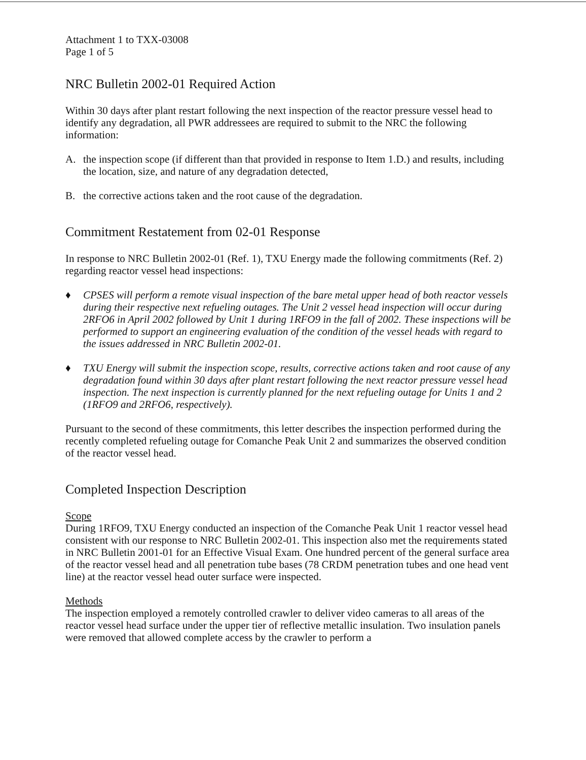Attachment 1 to TXX-03008
Page 1 of 5
NRC Bulletin 2002-01 Required Action
Within 30 days after plant restart following the next inspection of the reactor pressure vessel head to identify any degradation, all PWR addressees are required to submit to the NRC the following information:
A. the inspection scope (if different than that provided in response to Item 1.D.) and results, including the location, size, and nature of any degradation detected,
B. the corrective actions taken and the root cause of the degradation.
Commitment Restatement from 02-01 Response
In response to NRC Bulletin 2002-01 (Ref. 1), TXU Energy made the following commitments (Ref. 2) regarding reactor vessel head inspections:
♦ CPSES will perform a remote visual inspection of the bare metal upper head of both reactor vessels during their respective next refueling outages. The Unit 2 vessel head inspection will occur during 2RFO6 in April 2002 followed by Unit 1 during 1RFO9 in the fall of 2002. These inspections will be performed to support an engineering evaluation of the condition of the vessel heads with regard to the issues addressed in NRC Bulletin 2002-01.
♦ TXU Energy will submit the inspection scope, results, corrective actions taken and root cause of any degradation found within 30 days after plant restart following the next reactor pressure vessel head inspection. The next inspection is currently planned for the next refueling outage for Units 1 and 2 (1RFO9 and 2RFO6, respectively).
Pursuant to the second of these commitments, this letter describes the inspection performed during the recently completed refueling outage for Comanche Peak Unit 2 and summarizes the observed condition of the reactor vessel head.
Completed Inspection Description
Scope
During 1RFO9, TXU Energy conducted an inspection of the Comanche Peak Unit 1 reactor vessel head consistent with our response to NRC Bulletin 2002-01. This inspection also met the requirements stated in NRC Bulletin 2001-01 for an Effective Visual Exam. One hundred percent of the general surface area of the reactor vessel head and all penetration tube bases (78 CRDM penetration tubes and one head vent line) at the reactor vessel head outer surface were inspected.
Methods
The inspection employed a remotely controlled crawler to deliver video cameras to all areas of the reactor vessel head surface under the upper tier of reflective metallic insulation. Two insulation panels were removed that allowed complete access by the crawler to perform a